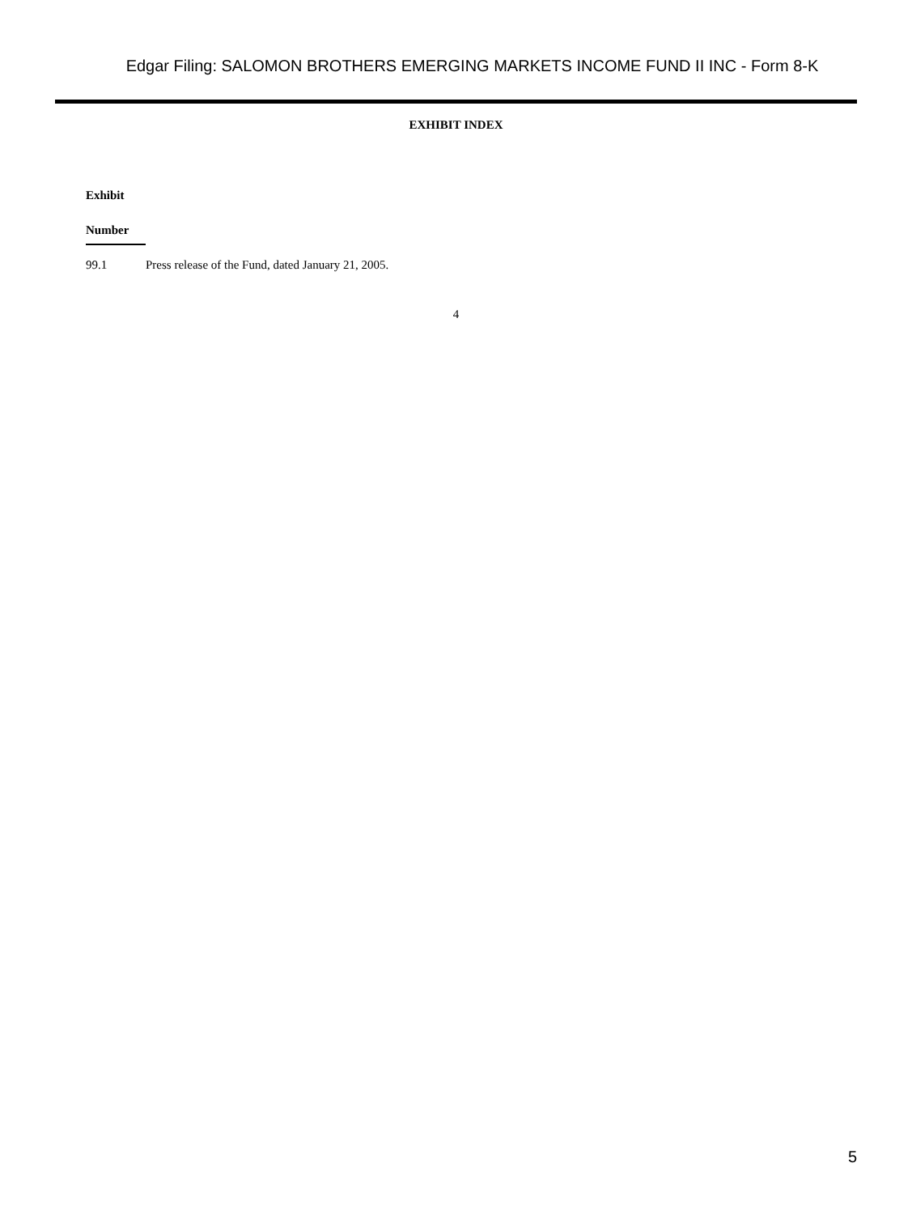Edgar Filing: SALOMON BROTHERS EMERGING MARKETS INCOME FUND II INC - Form 8-K
EXHIBIT INDEX
| Exhibit | |
| --- | --- |
| Number | |
| 99.1 | Press release of the Fund, dated January 21, 2005. |
4
5